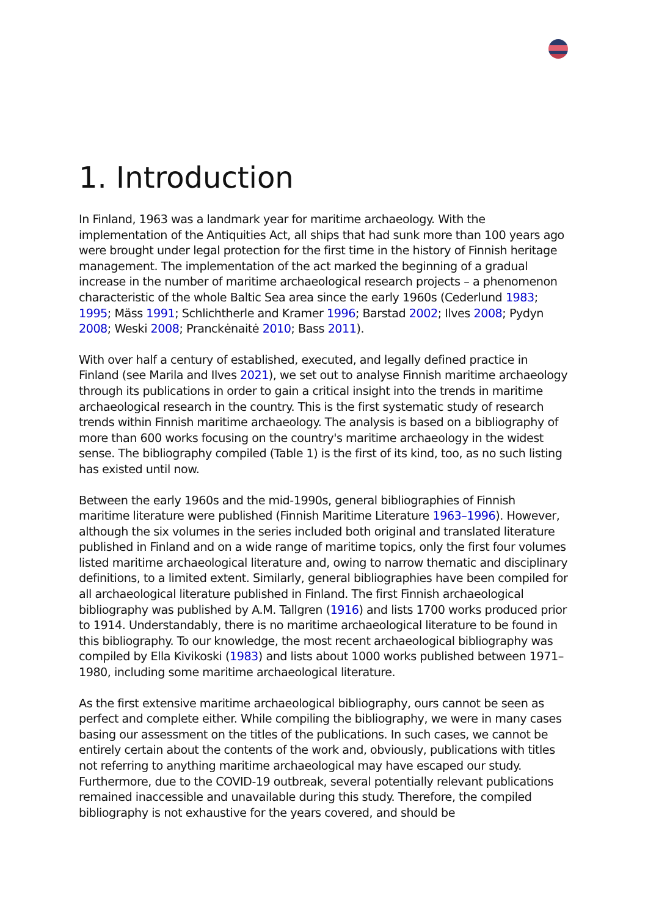1. Introduction
In Finland, 1963 was a landmark year for maritime archaeology. With the implementation of the Antiquities Act, all ships that had sunk more than 100 years ago were brought under legal protection for the first time in the history of Finnish heritage management. The implementation of the act marked the beginning of a gradual increase in the number of maritime archaeological research projects – a phenomenon characteristic of the whole Baltic Sea area since the early 1960s (Cederlund 1983; 1995; Mäss 1991; Schlichtherle and Kramer 1996; Barstad 2002; Ilves 2008; Pydyn 2008; Weski 2008; Pranckėnaitė 2010; Bass 2011).
With over half a century of established, executed, and legally defined practice in Finland (see Marila and Ilves 2021), we set out to analyse Finnish maritime archaeology through its publications in order to gain a critical insight into the trends in maritime archaeological research in the country. This is the first systematic study of research trends within Finnish maritime archaeology. The analysis is based on a bibliography of more than 600 works focusing on the country's maritime archaeology in the widest sense. The bibliography compiled (Table 1) is the first of its kind, too, as no such listing has existed until now.
Between the early 1960s and the mid-1990s, general bibliographies of Finnish maritime literature were published (Finnish Maritime Literature 1963–1996). However, although the six volumes in the series included both original and translated literature published in Finland and on a wide range of maritime topics, only the first four volumes listed maritime archaeological literature and, owing to narrow thematic and disciplinary definitions, to a limited extent. Similarly, general bibliographies have been compiled for all archaeological literature published in Finland. The first Finnish archaeological bibliography was published by A.M. Tallgren (1916) and lists 1700 works produced prior to 1914. Understandably, there is no maritime archaeological literature to be found in this bibliography. To our knowledge, the most recent archaeological bibliography was compiled by Ella Kivikoski (1983) and lists about 1000 works published between 1971–1980, including some maritime archaeological literature.
As the first extensive maritime archaeological bibliography, ours cannot be seen as perfect and complete either. While compiling the bibliography, we were in many cases basing our assessment on the titles of the publications. In such cases, we cannot be entirely certain about the contents of the work and, obviously, publications with titles not referring to anything maritime archaeological may have escaped our study. Furthermore, due to the COVID-19 outbreak, several potentially relevant publications remained inaccessible and unavailable during this study. Therefore, the compiled bibliography is not exhaustive for the years covered, and should be